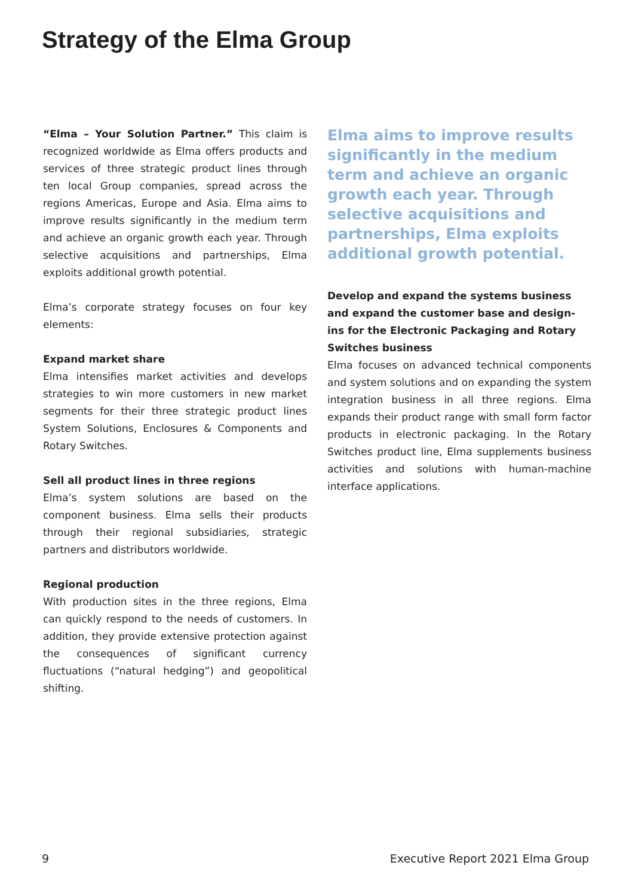Strategy of the Elma Group
“Elma – Your Solution Partner.” This claim is recognized worldwide as Elma offers products and services of three strategic product lines through ten local Group companies, spread across the regions Americas, Europe and Asia. Elma aims to improve results significantly in the medium term and achieve an organic growth each year. Through selective acquisitions and partnerships, Elma exploits additional growth potential.
Elma’s corporate strategy focuses on four key elements:
Expand market share
Elma intensifies market activities and develops strategies to win more customers in new market segments for their three strategic product lines System Solutions, Enclosures & Components and Rotary Switches.
Sell all product lines in three regions
Elma’s system solutions are based on the component business. Elma sells their products through their regional subsidiaries, strategic partners and distributors worldwide.
Regional production
With production sites in the three regions, Elma can quickly respond to the needs of customers. In addition, they provide extensive protection against the consequences of significant currency fluctuations (“natural hedging”) and geopolitical shifting.
Elma aims to improve results significantly in the medium term and achieve an organic growth each year. Through selective acquisitions and partnerships, Elma exploits additional growth potential.
Develop and expand the systems business and expand the customer base and design-ins for the Electronic Packaging and Rotary Switches business
Elma focuses on advanced technical components and system solutions and on expanding the system integration business in all three regions. Elma expands their product range with small form factor products in electronic packaging. In the Rotary Switches product line, Elma supplements business activities and solutions with human-machine interface applications.
9 Executive Report 2021 Elma Group